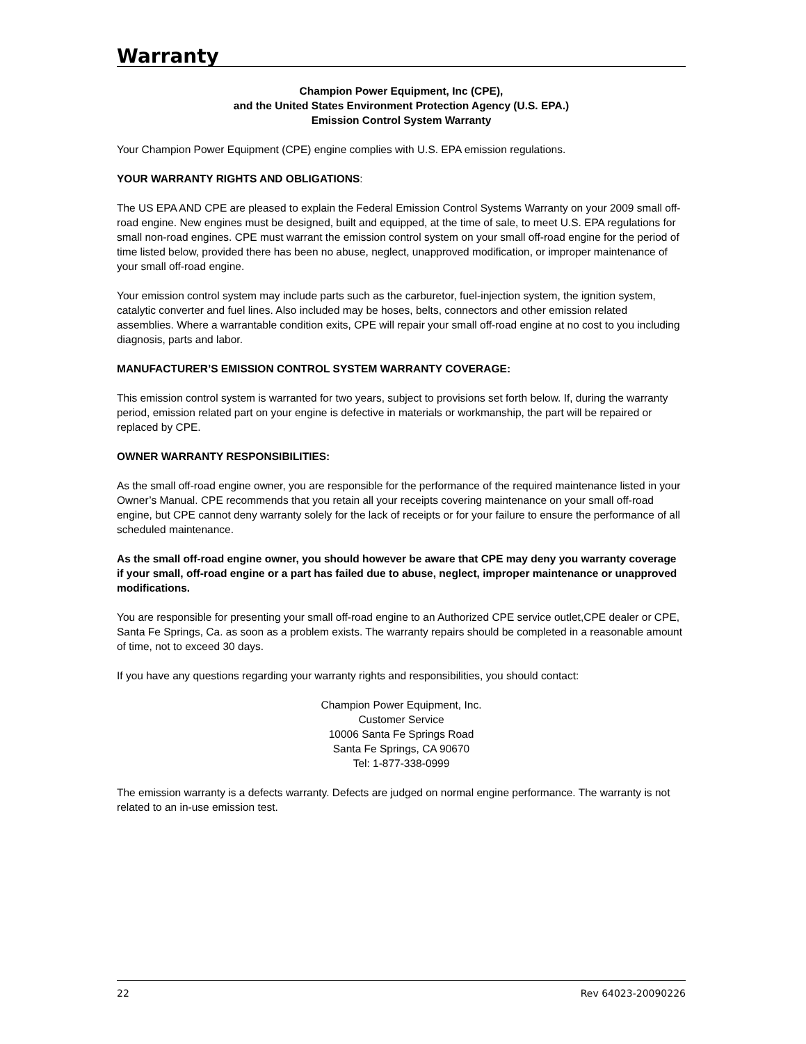Warranty
Champion Power Equipment, Inc (CPE),
and the United States Environment Protection Agency (U.S. EPA.)
Emission Control System Warranty
Your Champion Power Equipment (CPE) engine complies with U.S. EPA emission regulations.
YOUR WARRANTY RIGHTS AND OBLIGATIONS:
The US EPA AND CPE are pleased to explain the Federal Emission Control Systems Warranty on your 2009 small off-road engine. New engines must be designed, built and equipped, at the time of sale, to meet U.S. EPA regulations for small non-road engines. CPE must warrant the emission control system on your small off-road engine for the period of time listed below, provided there has been no abuse, neglect, unapproved modification, or improper maintenance of your small off-road engine.
Your emission control system may include parts such as the carburetor, fuel-injection system, the ignition system, catalytic converter and fuel lines. Also included may be hoses, belts, connectors and other emission related assemblies. Where a warrantable condition exits, CPE will repair your small off-road engine at no cost to you including diagnosis, parts and labor.
MANUFACTURER’S EMISSION CONTROL SYSTEM WARRANTY COVERAGE:
This emission control system is warranted for two years, subject to provisions set forth below. If, during the warranty period, emission related part on your engine is defective in materials or workmanship, the part will be repaired or replaced by CPE.
OWNER WARRANTY RESPONSIBILITIES:
As the small off-road engine owner, you are responsible for the performance of the required maintenance listed in your Owner’s Manual. CPE recommends that you retain all your receipts covering maintenance on your small off-road engine, but CPE cannot deny warranty solely for the lack of receipts or for your failure to ensure the performance of all scheduled maintenance.
As the small off-road engine owner, you should however be aware that CPE may deny you warranty coverage if your small, off-road engine or a part has failed due to abuse, neglect, improper maintenance or unapproved modifications.
You are responsible for presenting your small off-road engine to an Authorized CPE service outlet,CPE dealer or CPE, Santa Fe Springs, Ca. as soon as a problem exists. The warranty repairs should be completed in a reasonable amount of time, not to exceed 30 days.
If you have any questions regarding your warranty rights and responsibilities, you should contact:
Champion Power Equipment, Inc.
Customer Service
10006 Santa Fe Springs Road
Santa Fe Springs, CA 90670
Tel: 1-877-338-0999
The emission warranty is a defects warranty. Defects are judged on normal engine performance. The warranty is not related to an in-use emission test.
22 Rev 64023-20090226